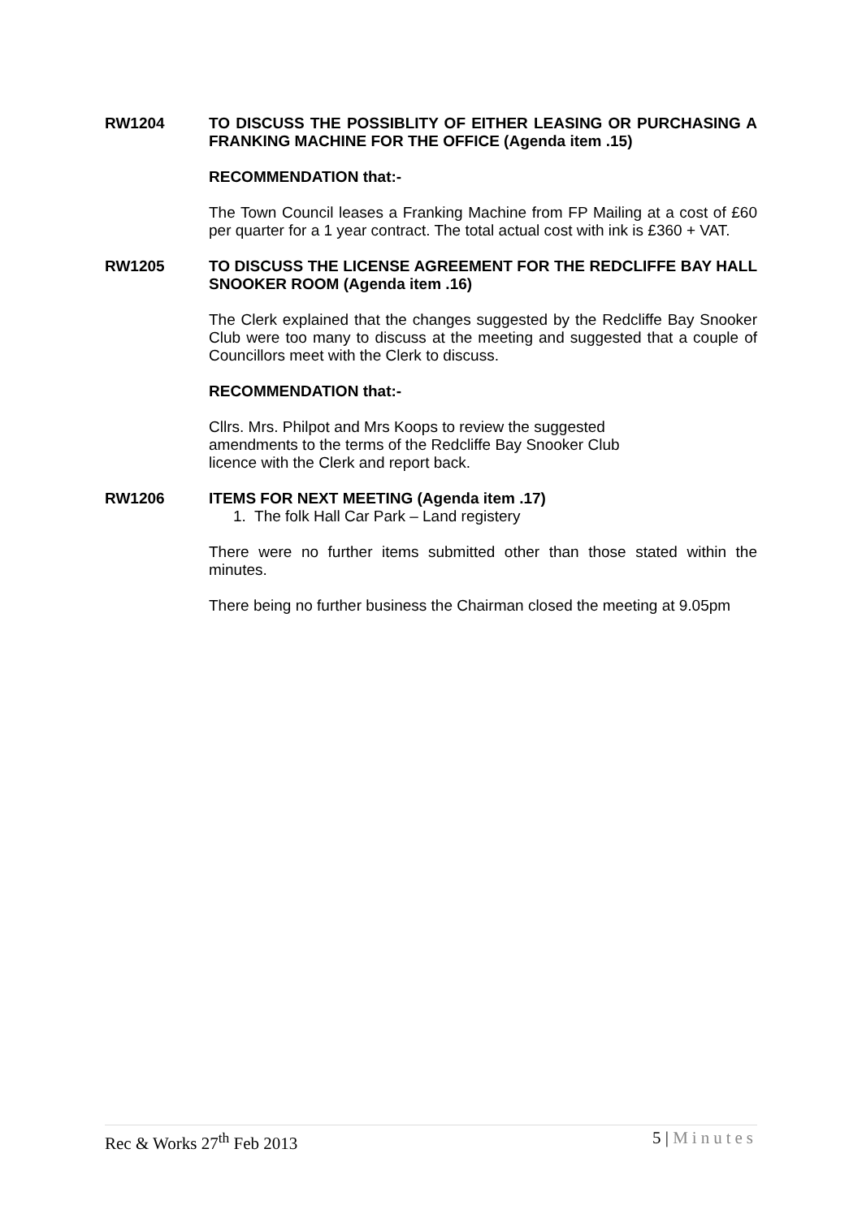RW1204 TO DISCUSS THE POSSIBLITY OF EITHER LEASING OR PURCHASING A FRANKING MACHINE FOR THE OFFICE (Agenda item .15)
RECOMMENDATION that:-
The Town Council leases a Franking Machine from FP Mailing at a cost of £60 per quarter for a 1 year contract. The total actual cost with ink is £360 + VAT.
RW1205 TO DISCUSS THE LICENSE AGREEMENT FOR THE REDCLIFFE BAY HALL SNOOKER ROOM (Agenda item .16)
The Clerk explained that the changes suggested by the Redcliffe Bay Snooker Club were too many to discuss at the meeting and suggested that a couple of Councillors meet with the Clerk to discuss.
RECOMMENDATION that:-
Cllrs. Mrs. Philpot and Mrs Koops to review the suggested
amendments to the terms of the Redcliffe Bay Snooker Club
licence with the Clerk and report back.
RW1206 ITEMS FOR NEXT MEETING (Agenda item .17)
1. The folk Hall Car Park – Land registery
There were no further items submitted other than those stated within the minutes.
There being no further business the Chairman closed the meeting at 9.05pm
Rec & Works 27<sup>th</sup> Feb 2013 5 | Minutes